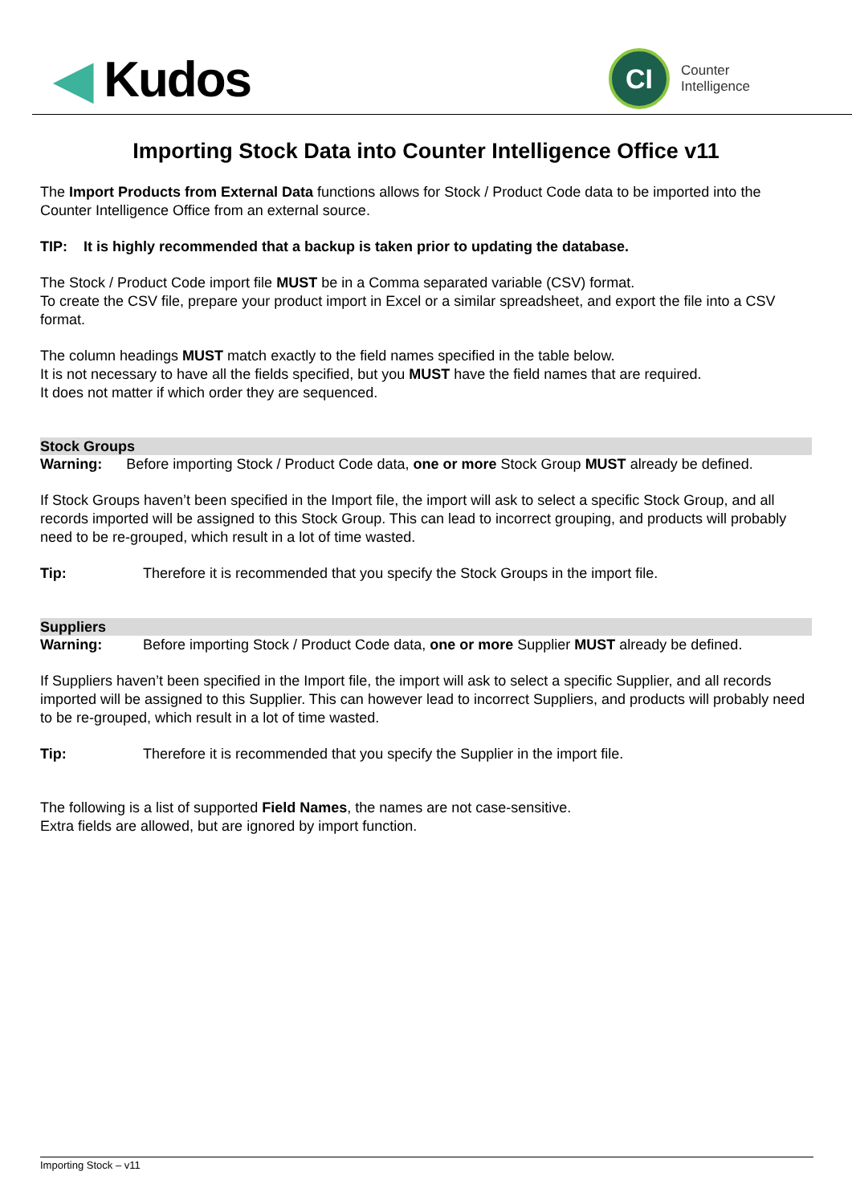◀ Kudos
CI
Counter
Intelligence
Importing Stock Data into Counter Intelligence Office v11
The Import Products from External Data functions allows for Stock / Product Code data to be imported into the Counter Intelligence Office from an external source.
TIP: It is highly recommended that a backup is taken prior to updating the database.
The Stock / Product Code import file MUST be in a Comma separated variable (CSV) format.
To create the CSV file, prepare your product import in Excel or a similar spreadsheet, and export the file into a CSV format.
The column headings MUST match exactly to the field names specified in the table below.
It is not necessary to have all the fields specified, but you MUST have the field names that are required.
It does not matter if which order they are sequenced.
Stock Groups
Warning: Before importing Stock / Product Code data, one or more Stock Group MUST already be defined.
If Stock Groups haven’t been specified in the Import file, the import will ask to select a specific Stock Group, and all records imported will be assigned to this Stock Group. This can lead to incorrect grouping, and products will probably need to be re-grouped, which result in a lot of time wasted.
Tip: Therefore it is recommended that you specify the Stock Groups in the import file.
Suppliers
Warning: Before importing Stock / Product Code data, one or more Supplier MUST already be defined.
If Suppliers haven’t been specified in the Import file, the import will ask to select a specific Supplier, and all records imported will be assigned to this Supplier. This can however lead to incorrect Suppliers, and products will probably need to be re-grouped, which result in a lot of time wasted.
Tip: Therefore it is recommended that you specify the Supplier in the import file.
The following is a list of supported Field Names, the names are not case-sensitive.
Extra fields are allowed, but are ignored by import function.
Importing Stock – v11